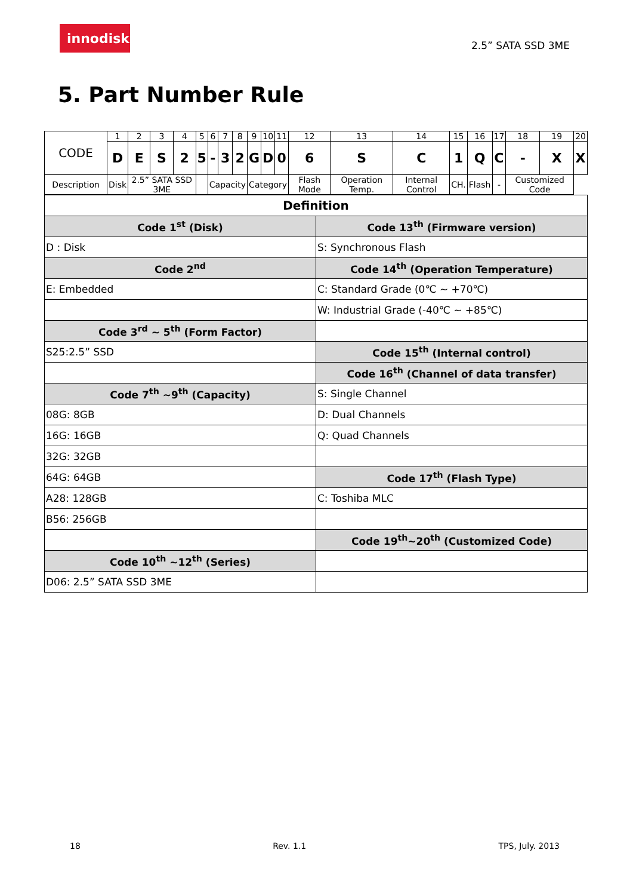innodisk
2.5” SATA SSD 3ME
5. Part Number Rule
| CODE | 1 | 2 | 3 | 4 | 5 | 6 | 7 | 8 | 9 | 10 | 11 | 12 | 13 | 14 | 15 | 16 | 17 | 18 | 19 | 20 |
| | D | E | S | 2 | 5 | - | 3 | 2 | G | D | 0 | 6 | S | C | 1 | Q | C | - | X | X |
| Description | Disk | 2.5” SATA SSD 3ME | | | | Capacity | | | Category | | | Flash Mode | Operation Temp. | Internal Control | CH. | Flash | - | Customized Code | | |
| Definition | |
| Code 1<sup>st</sup> (Disk) | Code 13<sup>th</sup> (Firmware version) |
| D : Disk | S: Synchronous Flash |
| Code 2<sup>nd</sup> | Code 14<sup>th</sup> (Operation Temperature) |
| E: Embedded | C: Standard Grade (0℃ ~ +70℃) |
| | W: Industrial Grade (-40℃ ~ +85℃) |
| Code 3<sup>rd</sup> ~ 5<sup>th</sup> (Form Factor) | |
| S25:2.5” SSD | Code 15<sup>th</sup> (Internal control) |
| | Code 16<sup>th</sup> (Channel of data transfer) |
| Code 7<sup>th</sup> ~9<sup>th</sup> (Capacity) | S: Single Channel |
| 08G: 8GB | D: Dual Channels |
| 16G: 16GB | Q: Quad Channels |
| 32G: 32GB | |
| 64G: 64GB | Code 17<sup>th</sup> (Flash Type) |
| A28: 128GB | C: Toshiba MLC |
| B56: 256GB | |
| | Code 19<sup>th</sup>~20<sup>th</sup> (Customized Code) |
| Code 10<sup>th</sup> ~12<sup>th</sup> (Series) | |
| D06: 2.5” SATA SSD 3ME | |
18 Rev. 1.1 TPS, July. 2013